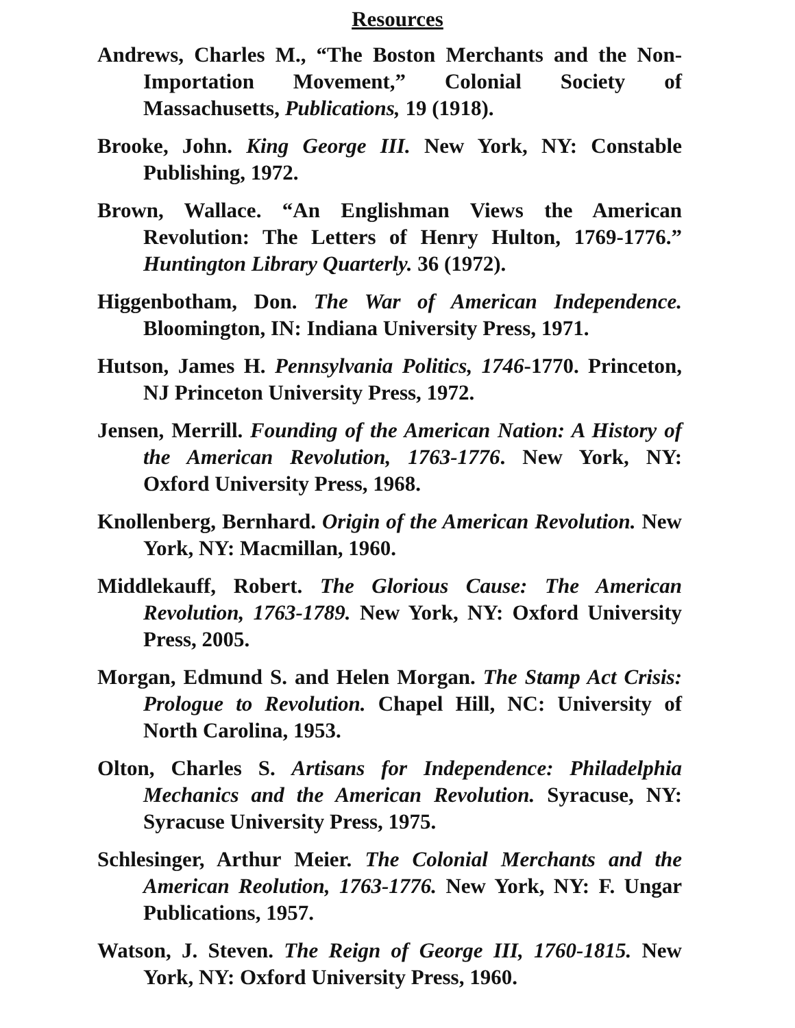Resources
Andrews, Charles M., “The Boston Merchants and the Non-Importation Movement,” Colonial Society of Massachusetts, Publications, 19 (1918).
Brooke, John. King George III. New York, NY: Constable Publishing, 1972.
Brown, Wallace. “An Englishman Views the American Revolution: The Letters of Henry Hulton, 1769-1776.” Huntington Library Quarterly. 36 (1972).
Higgenbotham, Don. The War of American Independence. Bloomington, IN: Indiana University Press, 1971.
Hutson, James H. Pennsylvania Politics, 1746-1770. Princeton, NJ Princeton University Press, 1972.
Jensen, Merrill. Founding of the American Nation: A History of the American Revolution, 1763-1776. New York, NY: Oxford University Press, 1968.
Knollenberg, Bernhard. Origin of the American Revolution. New York, NY: Macmillan, 1960.
Middlekauff, Robert. The Glorious Cause: The American Revolution, 1763-1789. New York, NY: Oxford University Press, 2005.
Morgan, Edmund S. and Helen Morgan. The Stamp Act Crisis: Prologue to Revolution. Chapel Hill, NC: University of North Carolina, 1953.
Olton, Charles S. Artisans for Independence: Philadelphia Mechanics and the American Revolution. Syracuse, NY: Syracuse University Press, 1975.
Schlesinger, Arthur Meier. The Colonial Merchants and the American Reolution, 1763-1776. New York, NY: F. Ungar Publications, 1957.
Watson, J. Steven. The Reign of George III, 1760-1815. New York, NY: Oxford University Press, 1960.